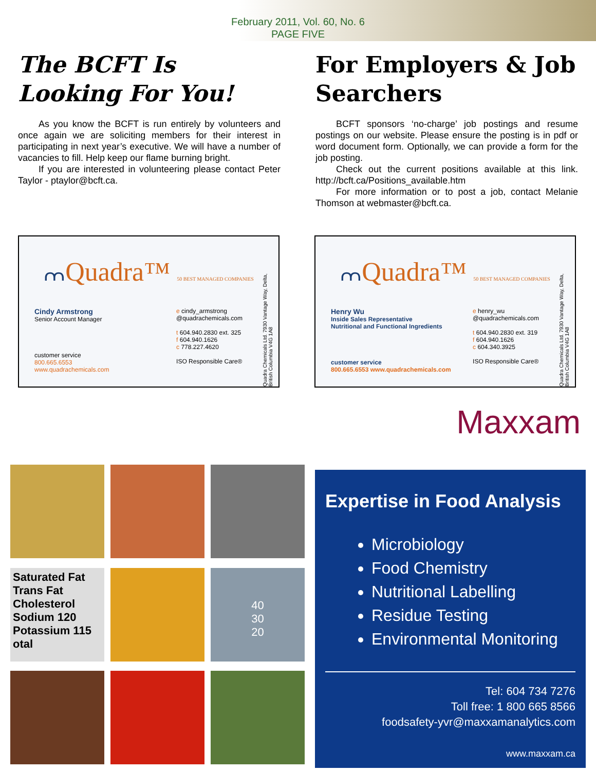February 2011, Vol. 60, No. 6
PAGE FIVE
The BCFT Is Looking For You!
As you know the BCFT is run entirely by volunteers and once again we are soliciting members for their interest in participating in next year’s executive. We will have a number of vacancies to fill. Help keep our flame burning bright.
If you are interested in volunteering please contact Peter Taylor - ptaylor@bcft.ca.
For Employers & Job Searchers
BCFT sponsors ‘no-charge’ job postings and resume postings on our website. Please ensure the posting is in pdf or word document form. Optionally, we can provide a form for the job posting.
Check out the current positions available at this link. http://bcft.ca/Positions_available.htm
For more information or to post a job, contact Melanie Thomson at webmaster@bcft.ca.
⩋Quadra™ 50 BEST MANAGED COMPANIES
Cindy Armstrong
Senior Account Manager
customer service
800.665.6553
www.quadrachemicals.com
e cindy_armstrong
@quadrachemicals.com
t 604.940.2830 ext. 325
f 604.940.1626
c 778.227.4620
ISO Responsible Care®
Quadra Chemicals Ltd. 7930 Vantage Way, Delta, British Columbia V4G 1A8
⩋Quadra™ 50 BEST MANAGED COMPANIES
Henry Wu
Inside Sales Representative
Nutritional and Functional Ingredients
customer service
800.665.6553 www.quadrachemicals.com
e henry_wu
@quadrachemicals.com
t 604.940.2830 ext. 319
f 604.940.1626
c 604.340.3925
ISO Responsible Care®
Quadra Chemicals Ltd. 7930 Vantage Way, Delta, British Columbia V4G 1A8
Saturated Fat
Trans Fat
Cholesterol
Sodium 120
Potassium 115
otal
40
30
20
Maxxam
Expertise in Food Analysis
Microbiology
Food Chemistry
Nutritional Labelling
Residue Testing
Environmental Monitoring
Tel: 604 734 7276
Toll free: 1 800 665 8566
foodsafety-yvr@maxxamanalytics.com
www.maxxam.ca